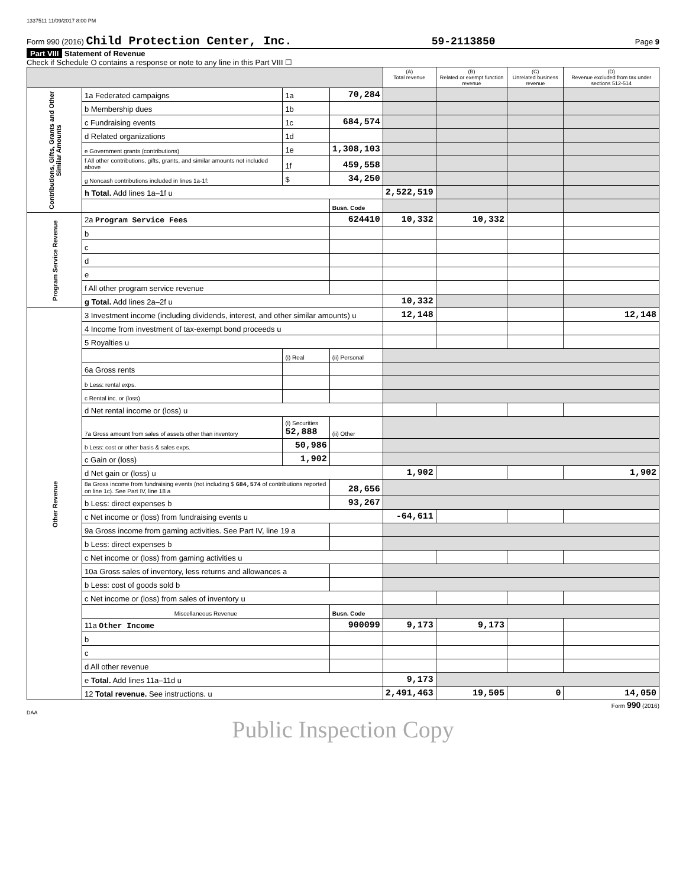1337511 11/09/2017 8:00 PM
Form 990 (2016) Child Protection Center, Inc. 59-2113850 Page 9
Part VIII Statement of Revenue
Check if Schedule O contains a response or note to any line in this Part VIII ☐
| | | | | (A) Total revenue | (B) Related or exempt function revenue | (C) Unrelated business revenue | (D) Revenue excluded from tax under sections 512-514 |
| --- | --- | --- | --- | --- | --- | --- | --- |
| Contributions, Gifts, Grants and Other Similar Amounts | 1a Federated campaigns | 1a | 70,284 | | | | |
| | b Membership dues | 1b | | | | | |
| | c Fundraising events | 1c | 684,574 | | | | |
| | d Related organizations | 1d | | | | | |
| | e Government grants (contributions) | 1e | 1,308,103 | | | | |
| | f All other contributions, gifts, grants, and similar amounts not included above | 1f | 459,558 | | | | |
| | g Noncash contributions included in lines 1a-1f: | $ | 34,250 | | | | |
| | h Total. Add lines 1a–1f u | | | 2,522,519 | | | |
| | | | Busn. Code | | | | |
| Program Service Revenue | 2a Program Service Fees | | 624410 | 10,332 | 10,332 | | |
| | b | | | | | | |
| | c | | | | | | |
| | d | | | | | | |
| | e | | | | | | |
| | f All other program service revenue | | | | | | |
| | g Total. Add lines 2a–2f u | | | 10,332 | | | |
| Other Revenue | 3 Investment income (including dividends, interest, and other similar amounts) u | | | 12,148 | | | 12,148 |
| | 4 Income from investment of tax-exempt bond proceeds u | | | | | | |
| | 5 Royalties u | | | | | | |
| | | (i) Real | (ii) Personal | | | | |
| | 6a Gross rents | | | | | | |
| | b Less: rental exps. | | | | | | |
| | c Rental inc. or (loss) | | | | | | |
| | d Net rental income or (loss) u | | | | | | |
| | 7a Gross amount from sales of assets other than inventory | (i) Securities 52,888 | (ii) Other | | | | |
| | b Less: cost or other basis & sales exps. | 50,986 | | | | | |
| | c Gain or (loss) | 1,902 | | | | | |
| | d Net gain or (loss) u | | | 1,902 | | | 1,902 |
| | 8a Gross income from fundraising events (not including $ 684,574 of contributions reported on line 1c). See Part IV, line 18 a | | 28,656 | | | | |
| | b Less: direct expenses b | | 93,267 | | | | |
| | c Net income or (loss) from fundraising events u | | | -64,611 | | | |
| | 9a Gross income from gaming activities. See Part IV, line 19 a | | | | | | |
| | b Less: direct expenses b | | | | | | |
| | c Net income or (loss) from gaming activities u | | | | | | |
| | 10a Gross sales of inventory, less returns and allowances a | | | | | | |
| | b Less: cost of goods sold b | | | | | | |
| | c Net income or (loss) from sales of inventory u | | | | | | |
| | Miscellaneous Revenue | | Busn. Code | | | | |
| | 11a Other Income | | 900099 | 9,173 | 9,173 | | |
| | b | | | | | | |
| | c | | | | | | |
| | d All other revenue | | | | | | |
| | e Total. Add lines 11a–11d u | | | 9,173 | | | |
| | 12 Total revenue. See instructions. u | | | 2,491,463 | 19,505 | 0 | 14,050 |
Form 990 (2016)
DAA
Public Inspection Copy